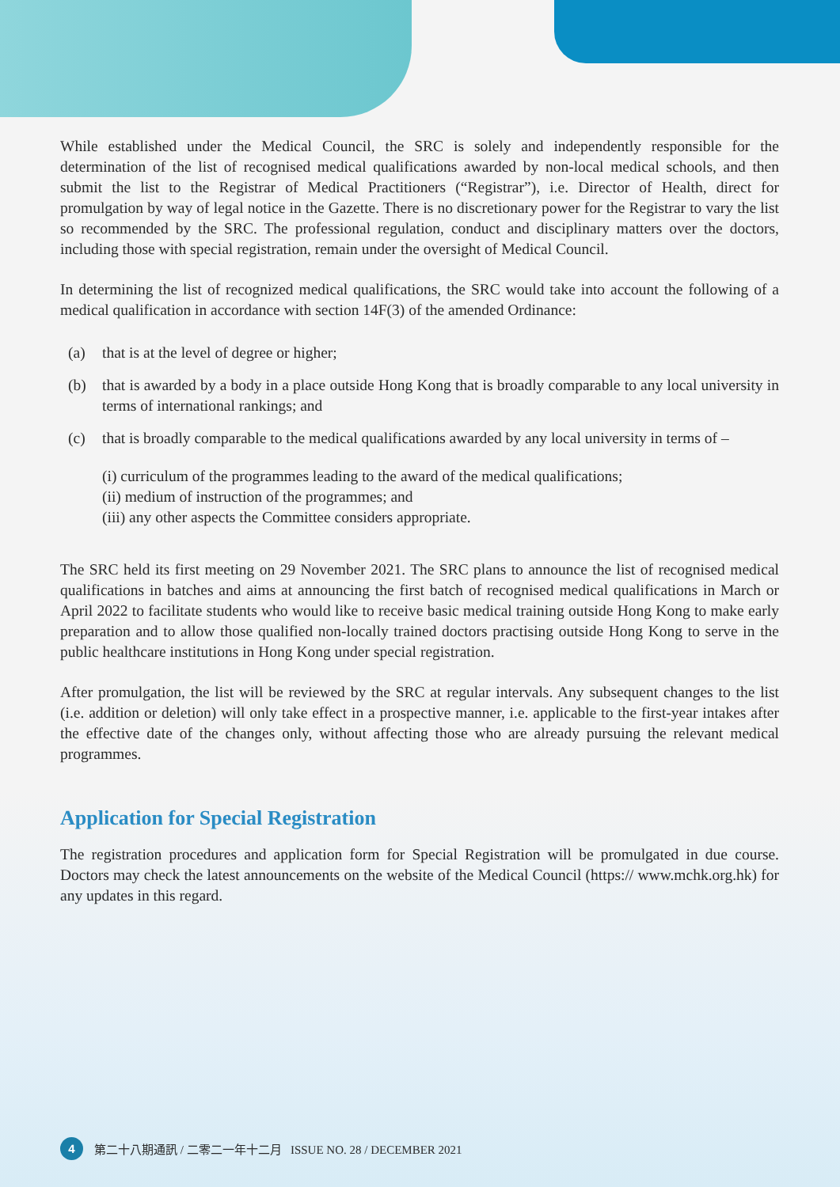While established under the Medical Council, the SRC is solely and independently responsible for the determination of the list of recognised medical qualifications awarded by non-local medical schools, and then submit the list to the Registrar of Medical Practitioners (“Registrar”), i.e. Director of Health, direct for promulgation by way of legal notice in the Gazette. There is no discretionary power for the Registrar to vary the list so recommended by the SRC. The professional regulation, conduct and disciplinary matters over the doctors, including those with special registration, remain under the oversight of Medical Council.
In determining the list of recognized medical qualifications, the SRC would take into account the following of a medical qualification in accordance with section 14F(3) of the amended Ordinance:
(a) that is at the level of degree or higher;
(b) that is awarded by a body in a place outside Hong Kong that is broadly comparable to any local university in terms of international rankings; and
(c) that is broadly comparable to the medical qualifications awarded by any local university in terms of –
(i) curriculum of the programmes leading to the award of the medical qualifications;
(ii) medium of instruction of the programmes; and
(iii) any other aspects the Committee considers appropriate.
The SRC held its first meeting on 29 November 2021. The SRC plans to announce the list of recognised medical qualifications in batches and aims at announcing the first batch of recognised medical qualifications in March or April 2022 to facilitate students who would like to receive basic medical training outside Hong Kong to make early preparation and to allow those qualified non-locally trained doctors practising outside Hong Kong to serve in the public healthcare institutions in Hong Kong under special registration.
After promulgation, the list will be reviewed by the SRC at regular intervals. Any subsequent changes to the list (i.e. addition or deletion) will only take effect in a prospective manner, i.e. applicable to the first-year intakes after the effective date of the changes only, without affecting those who are already pursuing the relevant medical programmes.
Application for Special Registration
The registration procedures and application form for Special Registration will be promulgated in due course. Doctors may check the latest announcements on the website of the Medical Council (https:// www.mchk.org.hk) for any updates in this regard.
4 第二十八期通訊 / 二零二一年十二月 ISSUE NO. 28 / DECEMBER 2021